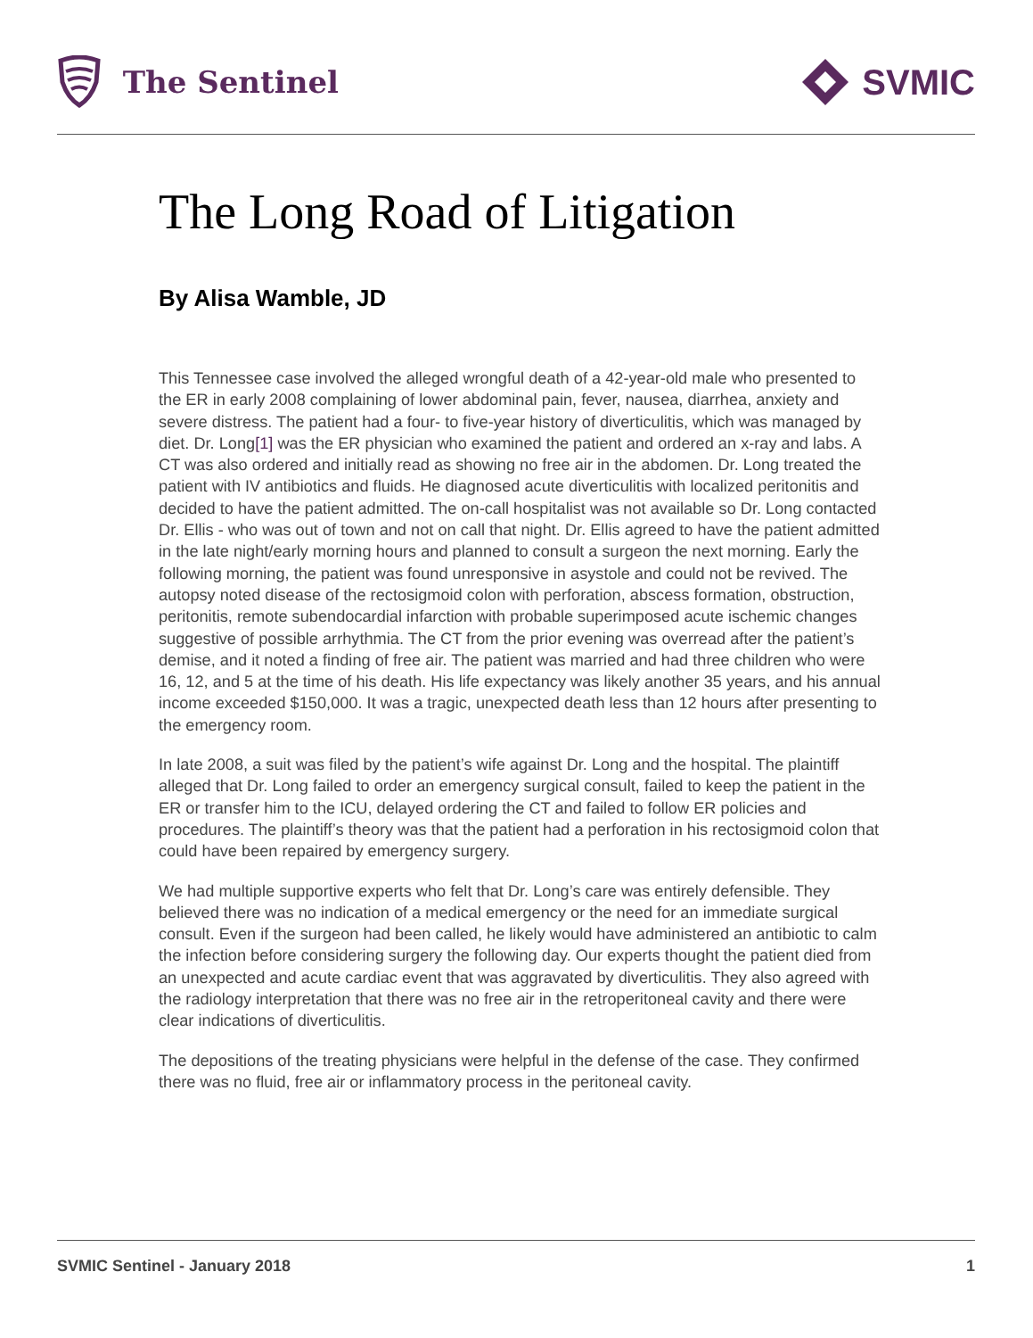The Sentinel
SVMIC
The Long Road of Litigation
By Alisa Wamble, JD
This Tennessee case involved the alleged wrongful death of a 42-year-old male who presented to the ER in early 2008 complaining of lower abdominal pain, fever, nausea, diarrhea, anxiety and severe distress. The patient had a four- to five-year history of diverticulitis, which was managed by diet. Dr. Long[1] was the ER physician who examined the patient and ordered an x-ray and labs. A CT was also ordered and initially read as showing no free air in the abdomen. Dr. Long treated the patient with IV antibiotics and fluids. He diagnosed acute diverticulitis with localized peritonitis and decided to have the patient admitted. The on-call hospitalist was not available so Dr. Long contacted Dr. Ellis - who was out of town and not on call that night. Dr. Ellis agreed to have the patient admitted in the late night/early morning hours and planned to consult a surgeon the next morning. Early the following morning, the patient was found unresponsive in asystole and could not be revived. The autopsy noted disease of the rectosigmoid colon with perforation, abscess formation, obstruction, peritonitis, remote subendocardial infarction with probable superimposed acute ischemic changes suggestive of possible arrhythmia. The CT from the prior evening was overread after the patient’s demise, and it noted a finding of free air. The patient was married and had three children who were 16, 12, and 5 at the time of his death. His life expectancy was likely another 35 years, and his annual income exceeded $150,000. It was a tragic, unexpected death less than 12 hours after presenting to the emergency room.
In late 2008, a suit was filed by the patient’s wife against Dr. Long and the hospital. The plaintiff alleged that Dr. Long failed to order an emergency surgical consult, failed to keep the patient in the ER or transfer him to the ICU, delayed ordering the CT and failed to follow ER policies and procedures. The plaintiff’s theory was that the patient had a perforation in his rectosigmoid colon that could have been repaired by emergency surgery.
We had multiple supportive experts who felt that Dr. Long’s care was entirely defensible. They believed there was no indication of a medical emergency or the need for an immediate surgical consult. Even if the surgeon had been called, he likely would have administered an antibiotic to calm the infection before considering surgery the following day. Our experts thought the patient died from an unexpected and acute cardiac event that was aggravated by diverticulitis. They also agreed with the radiology interpretation that there was no free air in the retroperitoneal cavity and there were clear indications of diverticulitis.
The depositions of the treating physicians were helpful in the defense of the case. They confirmed there was no fluid, free air or inflammatory process in the peritoneal cavity.
SVMIC Sentinel - January 2018 1